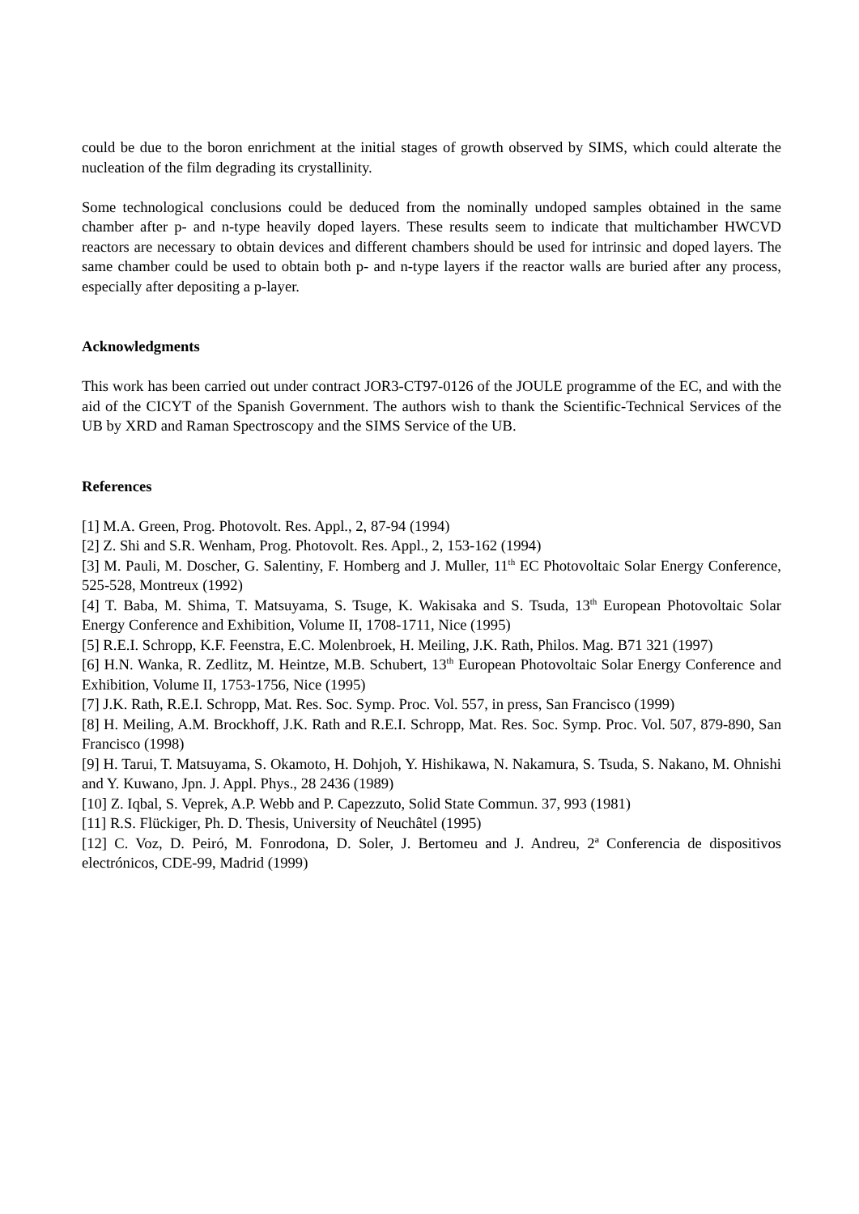could be due to the boron enrichment at the initial stages of growth observed by SIMS, which could alterate the nucleation of the film degrading its crystallinity.
Some technological conclusions could be deduced from the nominally undoped samples obtained in the same chamber after p- and n-type heavily doped layers. These results seem to indicate that multichamber HWCVD reactors are necessary to obtain devices and different chambers should be used for intrinsic and doped layers. The same chamber could be used to obtain both p- and n-type layers if the reactor walls are buried after any process, especially after depositing a p-layer.
Acknowledgments
This work has been carried out under contract JOR3-CT97-0126 of the JOULE programme of the EC, and with the aid of the CICYT of the Spanish Government. The authors wish to thank the Scientific-Technical Services of the UB by XRD and Raman Spectroscopy and the SIMS Service of the UB.
References
[1] M.A. Green, Prog. Photovolt. Res. Appl., 2, 87-94 (1994)
[2] Z. Shi and S.R. Wenham, Prog. Photovolt. Res. Appl., 2, 153-162 (1994)
[3] M. Pauli, M. Doscher, G. Salentiny, F. Homberg and J. Muller, 11<sup>th</sup> EC Photovoltaic Solar Energy Conference, 525-528, Montreux (1992)
[4] T. Baba, M. Shima, T. Matsuyama, S. Tsuge, K. Wakisaka and S. Tsuda, 13<sup>th</sup> European Photovoltaic Solar Energy Conference and Exhibition, Volume II, 1708-1711, Nice (1995)
[5] R.E.I. Schropp, K.F. Feenstra, E.C. Molenbroek, H. Meiling, J.K. Rath, Philos. Mag. B71 321 (1997)
[6] H.N. Wanka, R. Zedlitz, M. Heintze, M.B. Schubert, 13<sup>th</sup> European Photovoltaic Solar Energy Conference and Exhibition, Volume II, 1753-1756, Nice (1995)
[7] J.K. Rath, R.E.I. Schropp, Mat. Res. Soc. Symp. Proc. Vol. 557, in press, San Francisco (1999)
[8] H. Meiling, A.M. Brockhoff, J.K. Rath and R.E.I. Schropp, Mat. Res. Soc. Symp. Proc. Vol. 507, 879-890, San Francisco (1998)
[9] H. Tarui, T. Matsuyama, S. Okamoto, H. Dohjoh, Y. Hishikawa, N. Nakamura, S. Tsuda, S. Nakano, M. Ohnishi and Y. Kuwano, Jpn. J. Appl. Phys., 28 2436 (1989)
[10] Z. Iqbal, S. Veprek, A.P. Webb and P. Capezzuto, Solid State Commun. 37, 993 (1981)
[11] R.S. Flückiger, Ph. D. Thesis, University of Neuchâtel (1995)
[12] C. Voz, D. Peiró, M. Fonrodona, D. Soler, J. Bertomeu and J. Andreu, 2ª Conferencia de dispositivos electrónicos, CDE-99, Madrid (1999)